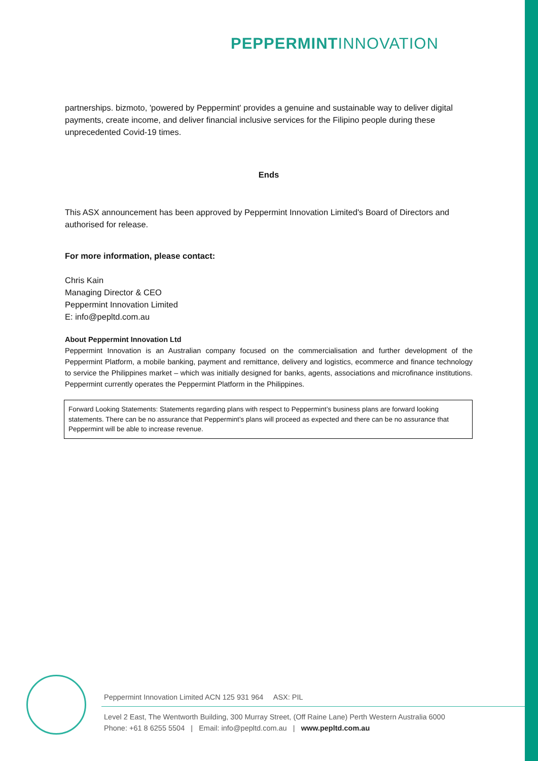PEPPERMINTINNOVATION
partnerships. bizmoto, 'powered by Peppermint' provides a genuine and sustainable way to deliver digital payments, create income, and deliver financial inclusive services for the Filipino people during these unprecedented Covid-19 times.
Ends
This ASX announcement has been approved by Peppermint Innovation Limited's Board of Directors and authorised for release.
For more information, please contact:
Chris Kain
Managing Director & CEO
Peppermint Innovation Limited
E: info@pepltd.com.au
About Peppermint Innovation Ltd
Peppermint Innovation is an Australian company focused on the commercialisation and further development of the Peppermint Platform, a mobile banking, payment and remittance, delivery and logistics, ecommerce and finance technology to service the Philippines market – which was initially designed for banks, agents, associations and microfinance institutions. Peppermint currently operates the Peppermint Platform in the Philippines.
Forward Looking Statements: Statements regarding plans with respect to Peppermint’s business plans are forward looking statements. There can be no assurance that Peppermint’s plans will proceed as expected and there can be no assurance that Peppermint will be able to increase revenue.
Peppermint Innovation Limited ACN 125 931 964 ASX: PIL
Level 2 East, The Wentworth Building, 300 Murray Street, (Off Raine Lane) Perth Western Australia 6000
Phone: +61 8 6255 5504 | Email: info@pepltd.com.au | www.pepltd.com.au